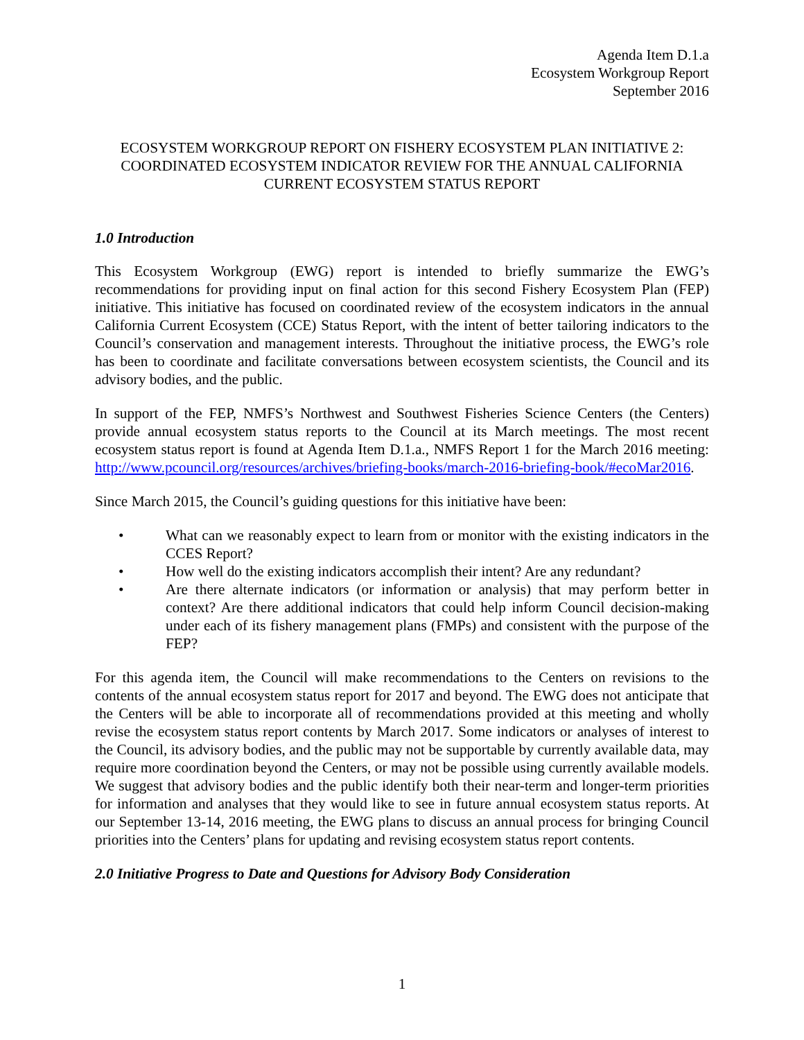Agenda Item D.1.a
Ecosystem Workgroup Report
September 2016
ECOSYSTEM WORKGROUP REPORT ON FISHERY ECOSYSTEM PLAN INITIATIVE 2: COORDINATED ECOSYSTEM INDICATOR REVIEW FOR THE ANNUAL CALIFORNIA CURRENT ECOSYSTEM STATUS REPORT
1.0 Introduction
This Ecosystem Workgroup (EWG) report is intended to briefly summarize the EWG’s recommendations for providing input on final action for this second Fishery Ecosystem Plan (FEP) initiative. This initiative has focused on coordinated review of the ecosystem indicators in the annual California Current Ecosystem (CCE) Status Report, with the intent of better tailoring indicators to the Council’s conservation and management interests. Throughout the initiative process, the EWG’s role has been to coordinate and facilitate conversations between ecosystem scientists, the Council and its advisory bodies, and the public.
In support of the FEP, NMFS’s Northwest and Southwest Fisheries Science Centers (the Centers) provide annual ecosystem status reports to the Council at its March meetings. The most recent ecosystem status report is found at Agenda Item D.1.a., NMFS Report 1 for the March 2016 meeting: http://www.pcouncil.org/resources/archives/briefing-books/march-2016-briefing-book/#ecoMar2016.
Since March 2015, the Council’s guiding questions for this initiative have been:
• What can we reasonably expect to learn from or monitor with the existing indicators in the CCES Report?
• How well do the existing indicators accomplish their intent? Are any redundant?
• Are there alternate indicators (or information or analysis) that may perform better in context? Are there additional indicators that could help inform Council decision-making under each of its fishery management plans (FMPs) and consistent with the purpose of the FEP?
For this agenda item, the Council will make recommendations to the Centers on revisions to the contents of the annual ecosystem status report for 2017 and beyond. The EWG does not anticipate that the Centers will be able to incorporate all of recommendations provided at this meeting and wholly revise the ecosystem status report contents by March 2017. Some indicators or analyses of interest to the Council, its advisory bodies, and the public may not be supportable by currently available data, may require more coordination beyond the Centers, or may not be possible using currently available models. We suggest that advisory bodies and the public identify both their near-term and longer-term priorities for information and analyses that they would like to see in future annual ecosystem status reports. At our September 13-14, 2016 meeting, the EWG plans to discuss an annual process for bringing Council priorities into the Centers’ plans for updating and revising ecosystem status report contents.
2.0 Initiative Progress to Date and Questions for Advisory Body Consideration
1